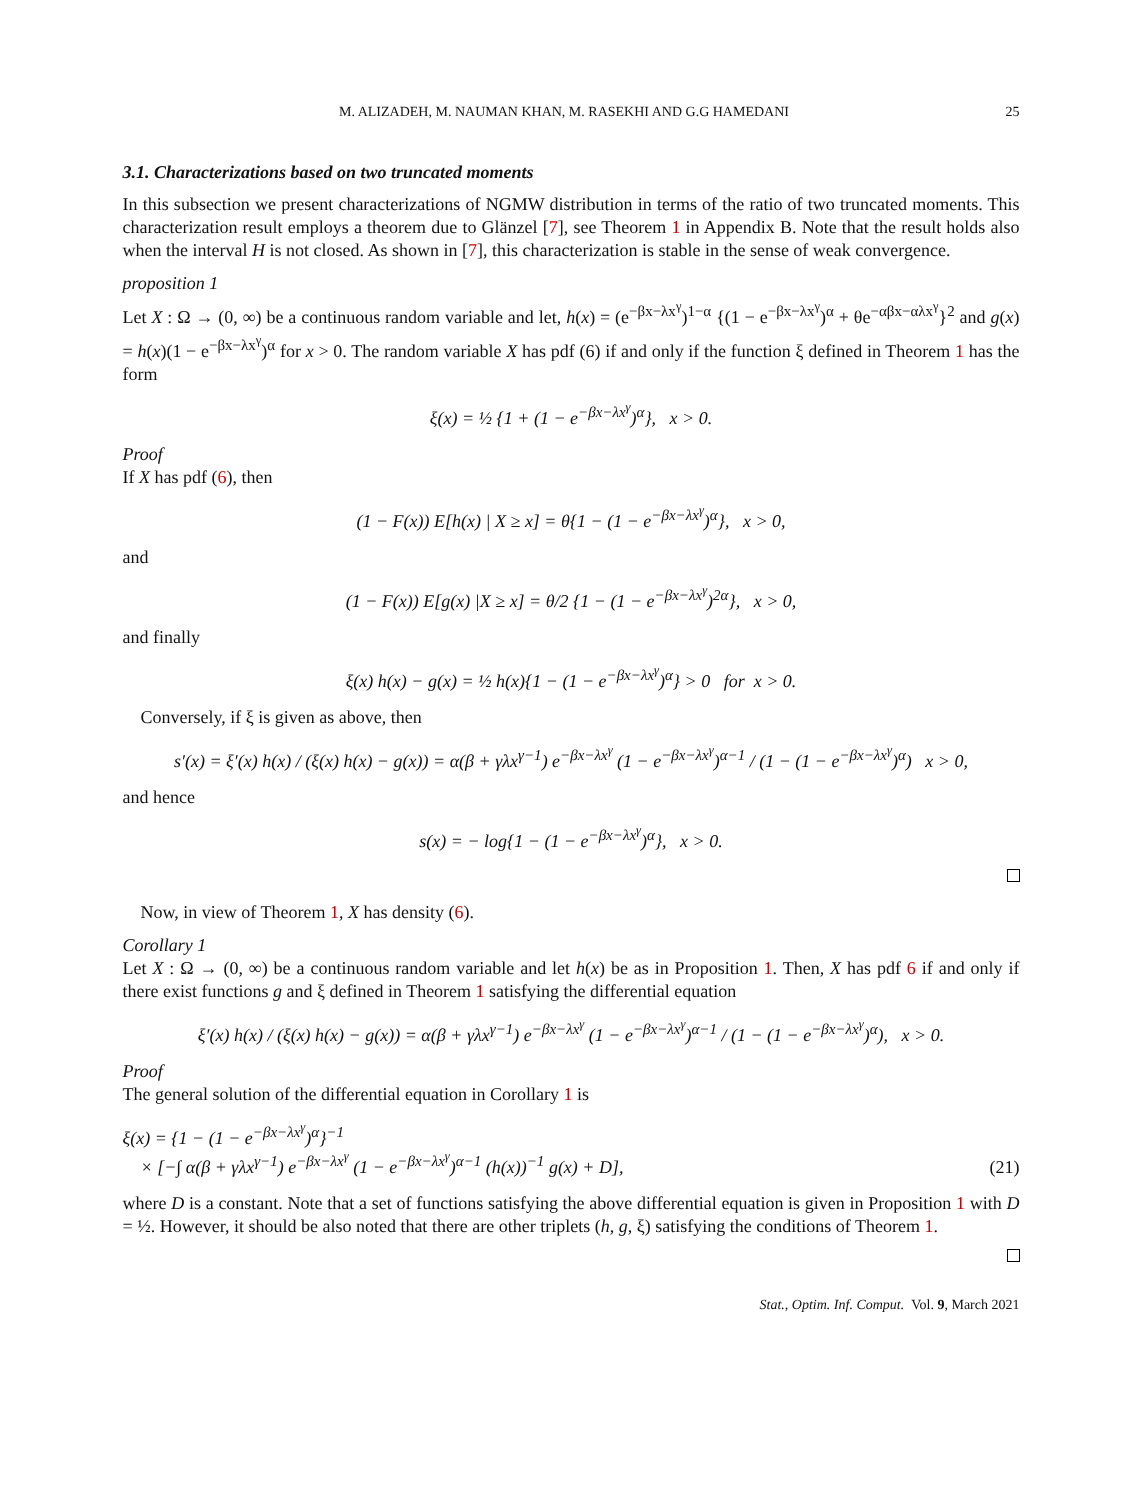M. ALIZADEH, M. NAUMAN KHAN, M. RASEKHI AND G.G HAMEDANI 25
3.1. Characterizations based on two truncated moments
In this subsection we present characterizations of NGMW distribution in terms of the ratio of two truncated moments. This characterization result employs a theorem due to Glänzel [7], see Theorem 1 in Appendix B. Note that the result holds also when the interval H is not closed. As shown in [7], this characterization is stable in the sense of weak convergence.
proposition 1
Let X : Ω → (0, ∞) be a continuous random variable and let, h(x) = (e<sup>−βx−λx<sup>γ</sup></sup>)<sup>1−α</sup> {(1 − e<sup>−βx−λx<sup>γ</sup></sup>)<sup>α</sup> + θe<sup>−αβx−αλx<sup>γ</sup></sup>}<sup>2</sup> and g(x) = h(x)(1 − e<sup>−βx−λx<sup>γ</sup></sup>)<sup>α</sup> for x > 0. The random variable X has pdf (6) if and only if the function ξ defined in Theorem 1 has the form
ξ(x) = ½ {1 + (1 − e<sup>−βx−λx<sup>γ</sup></sup>)<sup>α</sup>}, x > 0.
Proof
If X has pdf (6), then
(1 − F(x)) E[h(x) | X ≥ x] = θ{1 − (1 − e<sup>−βx−λx<sup>γ</sup></sup>)<sup>α</sup>}, x > 0,
and
(1 − F(x)) E[g(x) |X ≥ x] = θ/2 {1 − (1 − e<sup>−βx−λx<sup>γ</sup></sup>)<sup>2α</sup>}, x > 0,
and finally
ξ(x) h(x) − g(x) = ½ h(x){1 − (1 − e<sup>−βx−λx<sup>γ</sup></sup>)<sup>α</sup>} > 0 for x > 0.
Conversely, if ξ is given as above, then
s′(x) = ξ′(x) h(x) / (ξ(x) h(x) − g(x)) = α(β + γλx<sup>γ−1</sup>) e<sup>−βx−λx<sup>γ</sup></sup> (1 − e<sup>−βx−λx<sup>γ</sup></sup>)<sup>α−1</sup> / (1 − (1 − e<sup>−βx−λx<sup>γ</sup></sup>)<sup>α</sup>) x > 0,
and hence
s(x) = − log{1 − (1 − e<sup>−βx−λx<sup>γ</sup></sup>)<sup>α</sup>}, x > 0.
Now, in view of Theorem 1, X has density (6).
Corollary 1
Let X : Ω → (0, ∞) be a continuous random variable and let h(x) be as in Proposition 1. Then, X has pdf 6 if and only if there exist functions g and ξ defined in Theorem 1 satisfying the differential equation
ξ′(x) h(x) / (ξ(x) h(x) − g(x)) = α(β + γλx<sup>γ−1</sup>) e<sup>−βx−λx<sup>γ</sup></sup> (1 − e<sup>−βx−λx<sup>γ</sup></sup>)<sup>α−1</sup> / (1 − (1 − e<sup>−βx−λx<sup>γ</sup></sup>)<sup>α</sup>), x > 0.
Proof
The general solution of the differential equation in Corollary 1 is
ξ(x) = {1 − (1 − e<sup>−βx−λx<sup>γ</sup></sup>)<sup>α</sup>}<sup>−1</sup>
× [−∫ α(β + γλx<sup>γ−1</sup>) e<sup>−βx−λx<sup>γ</sup></sup> (1 − e<sup>−βx−λx<sup>γ</sup></sup>)<sup>α−1</sup> (h(x))<sup>−1</sup> g(x) + D], (21)
where D is a constant. Note that a set of functions satisfying the above differential equation is given in Proposition 1 with D = ½. However, it should be also noted that there are other triplets (h, g, ξ) satisfying the conditions of Theorem 1.
Stat., Optim. Inf. Comput. Vol. 9, March 2021